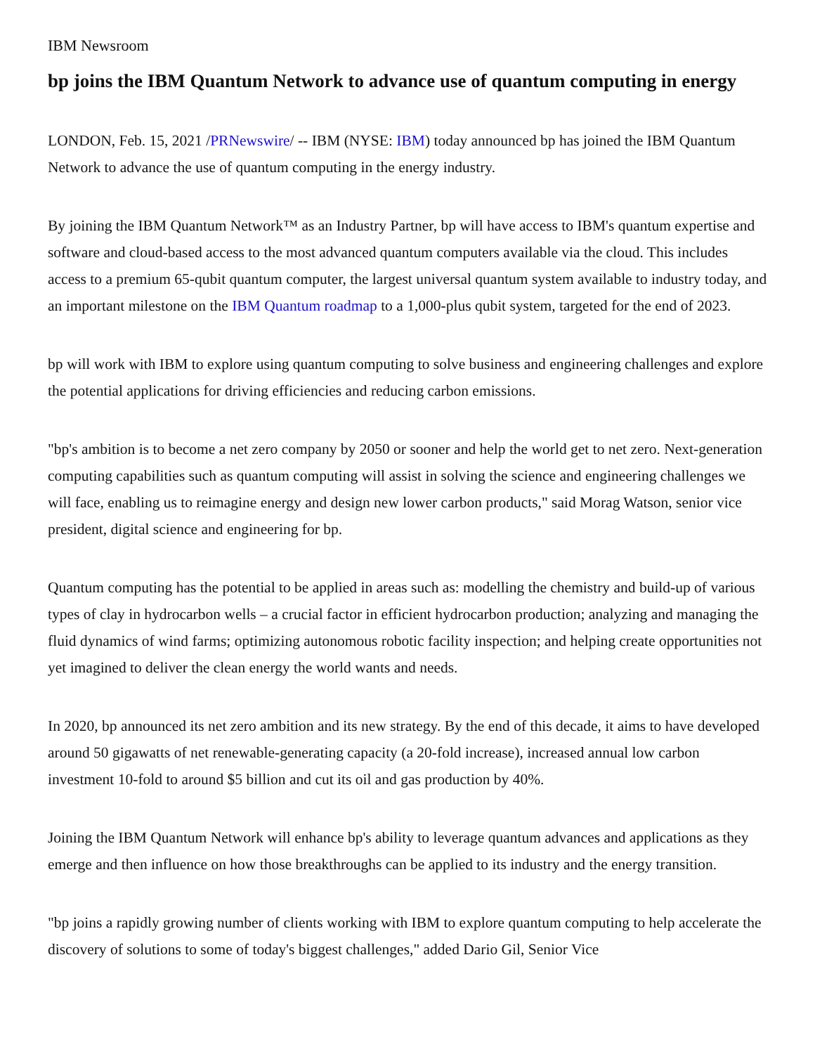IBM Newsroom
bp joins the IBM Quantum Network to advance use of quantum computing in energy
LONDON, Feb. 15, 2021 /PRNewswire/ -- IBM (NYSE: IBM) today announced bp has joined the IBM Quantum Network to advance the use of quantum computing in the energy industry.
By joining the IBM Quantum Network™ as an Industry Partner, bp will have access to IBM's quantum expertise and software and cloud-based access to the most advanced quantum computers available via the cloud. This includes access to a premium 65-qubit quantum computer, the largest universal quantum system available to industry today, and an important milestone on the IBM Quantum roadmap to a 1,000-plus qubit system, targeted for the end of 2023.
bp will work with IBM to explore using quantum computing to solve business and engineering challenges and explore the potential applications for driving efficiencies and reducing carbon emissions.
"bp's ambition is to become a net zero company by 2050 or sooner and help the world get to net zero. Next-generation computing capabilities such as quantum computing will assist in solving the science and engineering challenges we will face, enabling us to reimagine energy and design new lower carbon products," said Morag Watson, senior vice president, digital science and engineering for bp.
Quantum computing has the potential to be applied in areas such as: modelling the chemistry and build-up of various types of clay in hydrocarbon wells – a crucial factor in efficient hydrocarbon production; analyzing and managing the fluid dynamics of wind farms; optimizing autonomous robotic facility inspection; and helping create opportunities not yet imagined to deliver the clean energy the world wants and needs.
In 2020, bp announced its net zero ambition and its new strategy. By the end of this decade, it aims to have developed around 50 gigawatts of net renewable-generating capacity (a 20-fold increase), increased annual low carbon investment 10-fold to around $5 billion and cut its oil and gas production by 40%.
Joining the IBM Quantum Network will enhance bp's ability to leverage quantum advances and applications as they emerge and then influence on how those breakthroughs can be applied to its industry and the energy transition.
"bp joins a rapidly growing number of clients working with IBM to explore quantum computing to help accelerate the discovery of solutions to some of today's biggest challenges," added Dario Gil, Senior Vice